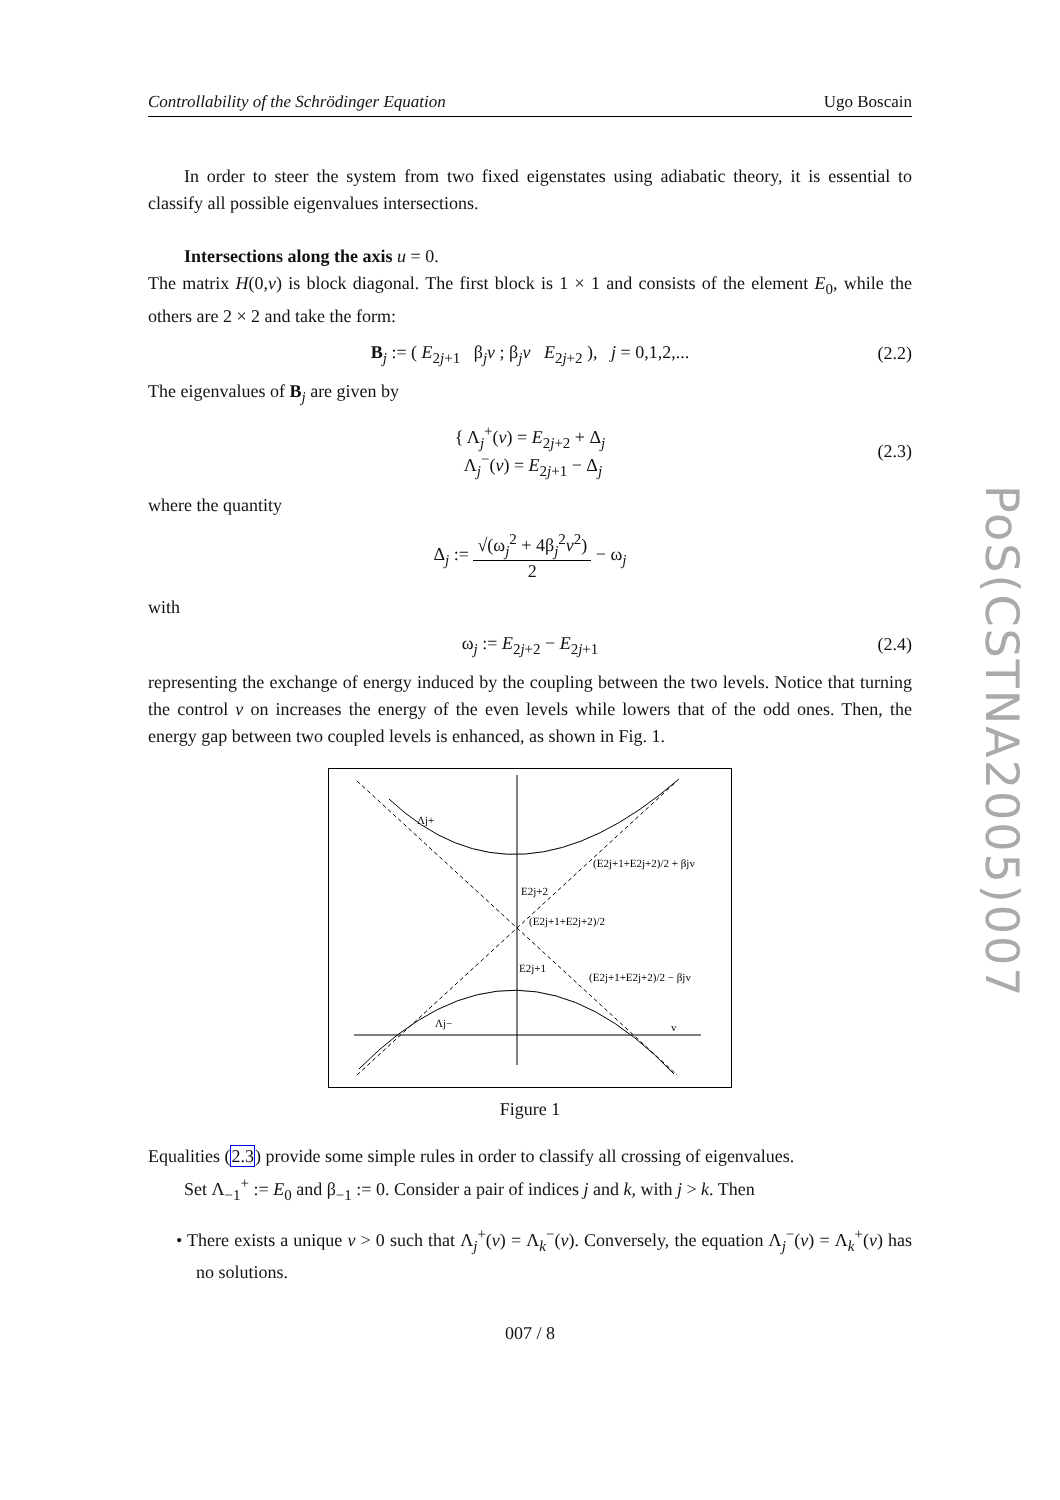Controllability of the Schrödinger Equation Ugo Boscain
In order to steer the system from two fixed eigenstates using adiabatic theory, it is essential to classify all possible eigenvalues intersections.
Intersections along the axis u = 0.
The matrix H(0,v) is block diagonal. The first block is 1 × 1 and consists of the element E<sub>0</sub>, while the others are 2 × 2 and take the form:
B<sub>j</sub> := ( E<sub>2j+1</sub> β<sub>j</sub>v ; β<sub>j</sub>v E<sub>2j+2</sub> ), j = 0,1,2,... (2.2)
The eigenvalues of B<sub>j</sub> are given by
{ Λ<sub>j</sub><sup>+</sup>(v) = E<sub>2j+2</sub> + Δ<sub>j</sub>
Λ<sub>j</sub><sup>−</sup>(v) = E<sub>2j+1</sub> − Δ<sub>j</sub> (2.3)
where the quantity
Δ<sub>j</sub> := √(ω<sub>j</sub><sup>2</sup> + 4β<sub>j</sub><sup>2</sup>v<sup>2</sup>) 2 − ω<sub>j</sub>
with
ω<sub>j</sub> := E<sub>2j+2</sub> − E<sub>2j+1</sub> (2.4)
representing the exchange of energy induced by the coupling between the two levels. Notice that turning the control v on increases the energy of the even levels while lowers that of the odd ones. Then, the energy gap between two coupled levels is enhanced, as shown in Fig. 1.
Λj+
E2j+2
(E2j+1+E2j+2)/2
E2j+1
(E2j+1+E2j+2)/2 + βjv
(E2j+1+E2j+2)/2 − βjv
Λj−
v
Figure 1
Equalities (2.3) provide some simple rules in order to classify all crossing of eigenvalues.
Set Λ<sub>−1</sub><sup>+</sup> := E<sub>0</sub> and β<sub>−1</sub> := 0. Consider a pair of indices j and k, with j > k. Then
• There exists a unique v > 0 such that Λ<sub>j</sub><sup>+</sup>(v) = Λ<sub>k</sub><sup>−</sup>(v). Conversely, the equation Λ<sub>j</sub><sup>−</sup>(v) = Λ<sub>k</sub><sup>+</sup>(v) has no solutions.
007 / 8
PoS(CSTNA2005)007